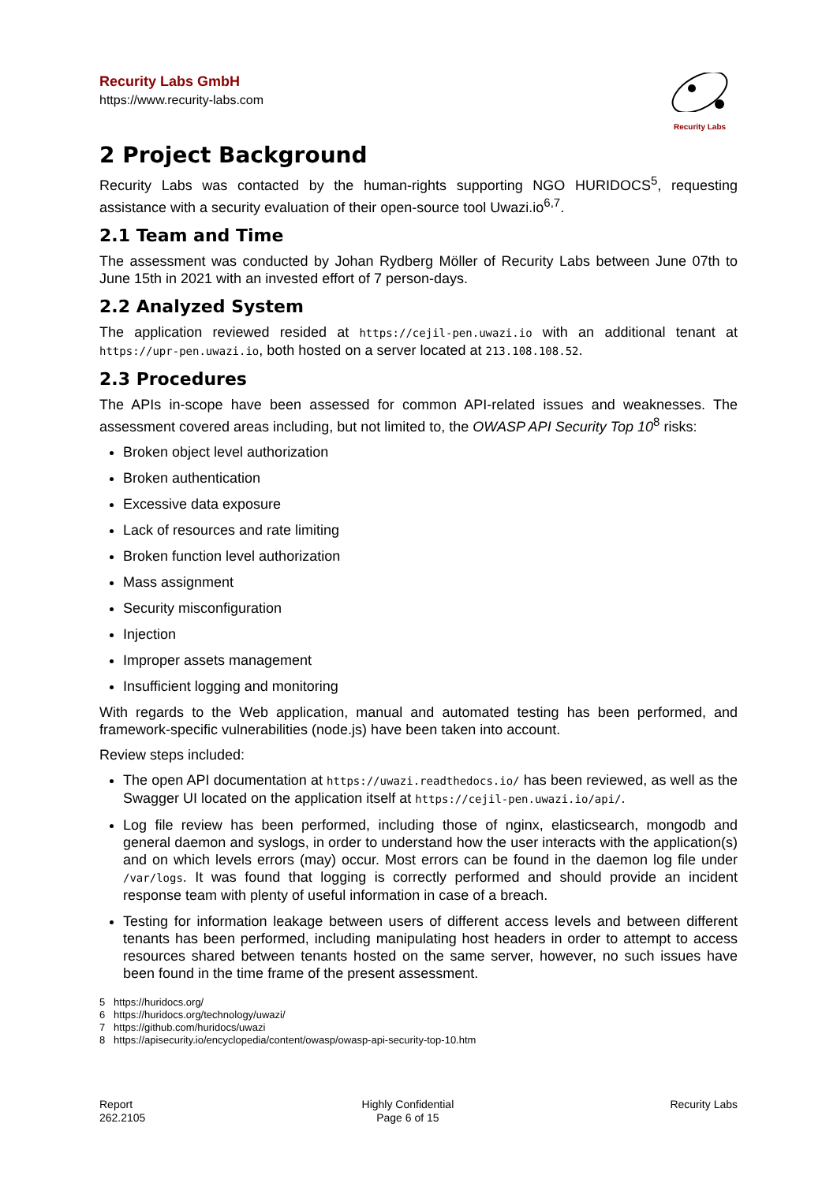Recurity Labs GmbH
https://www.recurity-labs.com
Recurity Labs
2 Project Background
Recurity Labs was contacted by the human-rights supporting NGO HURIDOCS<sup>5</sup>, requesting assistance with a security evaluation of their open-source tool Uwazi.io<sup>6,7</sup>.
2.1 Team and Time
The assessment was conducted by Johan Rydberg Möller of Recurity Labs between June 07th to June 15th in 2021 with an invested effort of 7 person-days.
2.2 Analyzed System
The application reviewed resided at https://cejil-pen.uwazi.io with an additional tenant at https://upr-pen.uwazi.io, both hosted on a server located at 213.108.108.52.
2.3 Procedures
The APIs in-scope have been assessed for common API-related issues and weaknesses. The assessment covered areas including, but not limited to, the OWASP API Security Top 10<sup>8</sup> risks:
Broken object level authorization
Broken authentication
Excessive data exposure
Lack of resources and rate limiting
Broken function level authorization
Mass assignment
Security misconfiguration
Injection
Improper assets management
Insufficient logging and monitoring
With regards to the Web application, manual and automated testing has been performed, and framework-specific vulnerabilities (node.js) have been taken into account.
Review steps included:
The open API documentation at https://uwazi.readthedocs.io/ has been reviewed, as well as the Swagger UI located on the application itself at https://cejil-pen.uwazi.io/api/.
Log file review has been performed, including those of nginx, elasticsearch, mongodb and general daemon and syslogs, in order to understand how the user interacts with the application(s) and on which levels errors (may) occur. Most errors can be found in the daemon log file under /var/logs. It was found that logging is correctly performed and should provide an incident response team with plenty of useful information in case of a breach.
Testing for information leakage between users of different access levels and between different tenants has been performed, including manipulating host headers in order to attempt to access resources shared between tenants hosted on the same server, however, no such issues have been found in the time frame of the present assessment.
5 https://huridocs.org/
6 https://huridocs.org/technology/uwazi/
7 https://github.com/huridocs/uwazi
8 https://apisecurity.io/encyclopedia/content/owasp/owasp-api-security-top-10.htm
Report
262.2105
Highly Confidential
Page 6 of 15
Recurity Labs